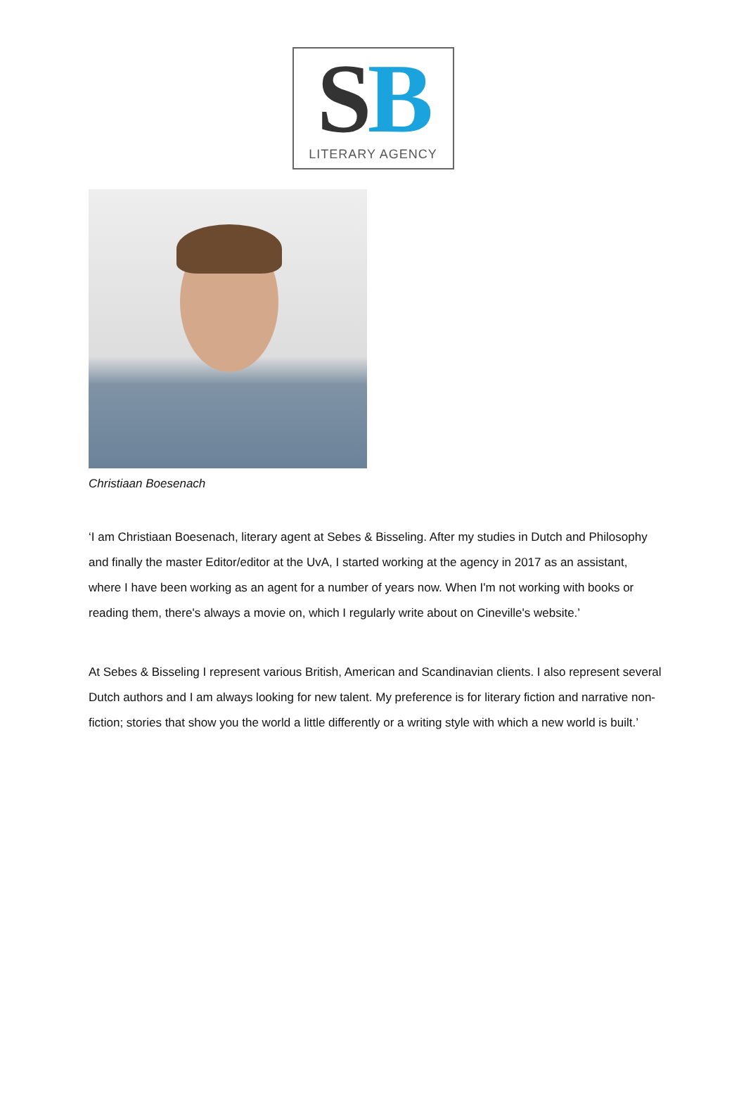SB
LITERARY AGENCY
Christiaan Boesenach
‘I am Christiaan Boesenach, literary agent at Sebes & Bisseling. After my studies in Dutch and Philosophy and finally the master Editor/editor at the UvA, I started working at the agency in 2017 as an assistant, where I have been working as an agent for a number of years now. When I'm not working with books or reading them, there's always a movie on, which I regularly write about on Cineville's website.’
At Sebes & Bisseling I represent various British, American and Scandinavian clients. I also represent several Dutch authors and I am always looking for new talent. My preference is for literary fiction and narrative non-fiction; stories that show you the world a little differently or a writing style with which a new world is built.’